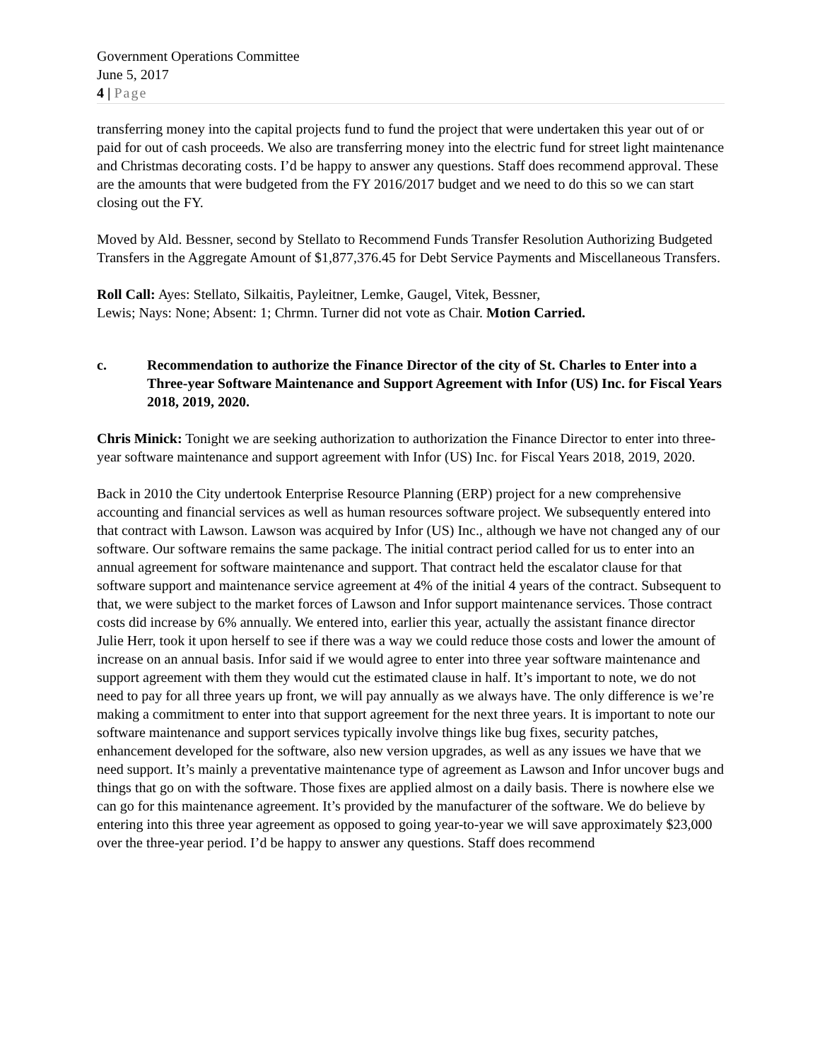Government Operations Committee
June 5, 2017
4 | Page
transferring money into the capital projects fund to fund the project that were undertaken this year out of or paid for out of cash proceeds. We also are transferring money into the electric fund for street light maintenance and Christmas decorating costs. I’d be happy to answer any questions. Staff does recommend approval. These are the amounts that were budgeted from the FY 2016/2017 budget and we need to do this so we can start closing out the FY.
Moved by Ald. Bessner, second by Stellato to Recommend Funds Transfer Resolution Authorizing Budgeted Transfers in the Aggregate Amount of $1,877,376.45 for Debt Service Payments and Miscellaneous Transfers.
Roll Call: Ayes: Stellato, Silkaitis, Payleitner, Lemke, Gaugel, Vitek, Bessner,
Lewis; Nays: None; Absent: 1; Chrmn. Turner did not vote as Chair. Motion Carried.
c. Recommendation to authorize the Finance Director of the city of St. Charles to Enter into a Three-year Software Maintenance and Support Agreement with Infor (US) Inc. for Fiscal Years 2018, 2019, 2020.
Chris Minick: Tonight we are seeking authorization to authorization the Finance Director to enter into three-year software maintenance and support agreement with Infor (US) Inc. for Fiscal Years 2018, 2019, 2020.
Back in 2010 the City undertook Enterprise Resource Planning (ERP) project for a new comprehensive accounting and financial services as well as human resources software project. We subsequently entered into that contract with Lawson. Lawson was acquired by Infor (US) Inc., although we have not changed any of our software. Our software remains the same package. The initial contract period called for us to enter into an annual agreement for software maintenance and support. That contract held the escalator clause for that software support and maintenance service agreement at 4% of the initial 4 years of the contract. Subsequent to that, we were subject to the market forces of Lawson and Infor support maintenance services. Those contract costs did increase by 6% annually. We entered into, earlier this year, actually the assistant finance director Julie Herr, took it upon herself to see if there was a way we could reduce those costs and lower the amount of increase on an annual basis. Infor said if we would agree to enter into three year software maintenance and support agreement with them they would cut the estimated clause in half. It’s important to note, we do not need to pay for all three years up front, we will pay annually as we always have. The only difference is we’re making a commitment to enter into that support agreement for the next three years. It is important to note our software maintenance and support services typically involve things like bug fixes, security patches, enhancement developed for the software, also new version upgrades, as well as any issues we have that we need support. It’s mainly a preventative maintenance type of agreement as Lawson and Infor uncover bugs and things that go on with the software. Those fixes are applied almost on a daily basis. There is nowhere else we can go for this maintenance agreement. It’s provided by the manufacturer of the software. We do believe by entering into this three year agreement as opposed to going year-to-year we will save approximately $23,000 over the three-year period. I’d be happy to answer any questions. Staff does recommend